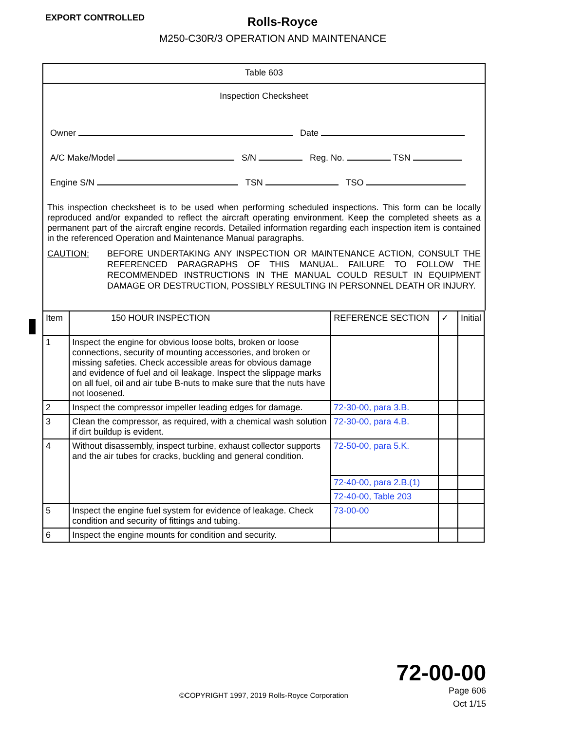EXPORT CONTROLLED
Rolls-Royce
M250-C30R/3 OPERATION AND MAINTENANCE
Table 603
Inspection Checksheet
Owner Date
A/C Make/Model S/N Reg. No. TSN
Engine S/N TSN TSO
This inspection checksheet is to be used when performing scheduled inspections. This form can be locally reproduced and/or expanded to reflect the aircraft operating environment. Keep the completed sheets as a permanent part of the aircraft engine records. Detailed information regarding each inspection item is contained in the referenced Operation and Maintenance Manual paragraphs.
CAUTION: BEFORE UNDERTAKING ANY INSPECTION OR MAINTENANCE ACTION, CONSULT THE REFERENCED PARAGRAPHS OF THIS MANUAL. FAILURE TO FOLLOW THE RECOMMENDED INSTRUCTIONS IN THE MANUAL COULD RESULT IN EQUIPMENT DAMAGE OR DESTRUCTION, POSSIBLY RESULTING IN PERSONNEL DEATH OR INJURY.
| Item | 150 HOUR INSPECTION | REFERENCE SECTION | ✓ | Initial |
| --- | --- | --- | --- | --- |
| 1 | Inspect the engine for obvious loose bolts, broken or loose connections, security of mounting accessories, and broken or missing safeties. Check accessible areas for obvious damage and evidence of fuel and oil leakage. Inspect the slippage marks on all fuel, oil and air tube B-nuts to make sure that the nuts have not loosened. | | | |
| 2 | Inspect the compressor impeller leading edges for damage. | 72-30-00, para 3.B. | | |
| 3 | Clean the compressor, as required, with a chemical wash solution if dirt buildup is evident. | 72-30-00, para 4.B. | | |
| 4 | Without disassembly, inspect turbine, exhaust collector supports and the air tubes for cracks, buckling and general condition. | 72-50-00, para 5.K. | | |
| | | 72-40-00, para 2.B.(1) | | |
| | | 72-40-00, Table 203 | | |
| 5 | Inspect the engine fuel system for evidence of leakage. Check condition and security of fittings and tubing. | 73-00-00 | | |
| 6 | Inspect the engine mounts for condition and security. | | | |
©COPYRIGHT 1997, 2019 Rolls-Royce Corporation
72-00-00
Page 606
Oct 1/15